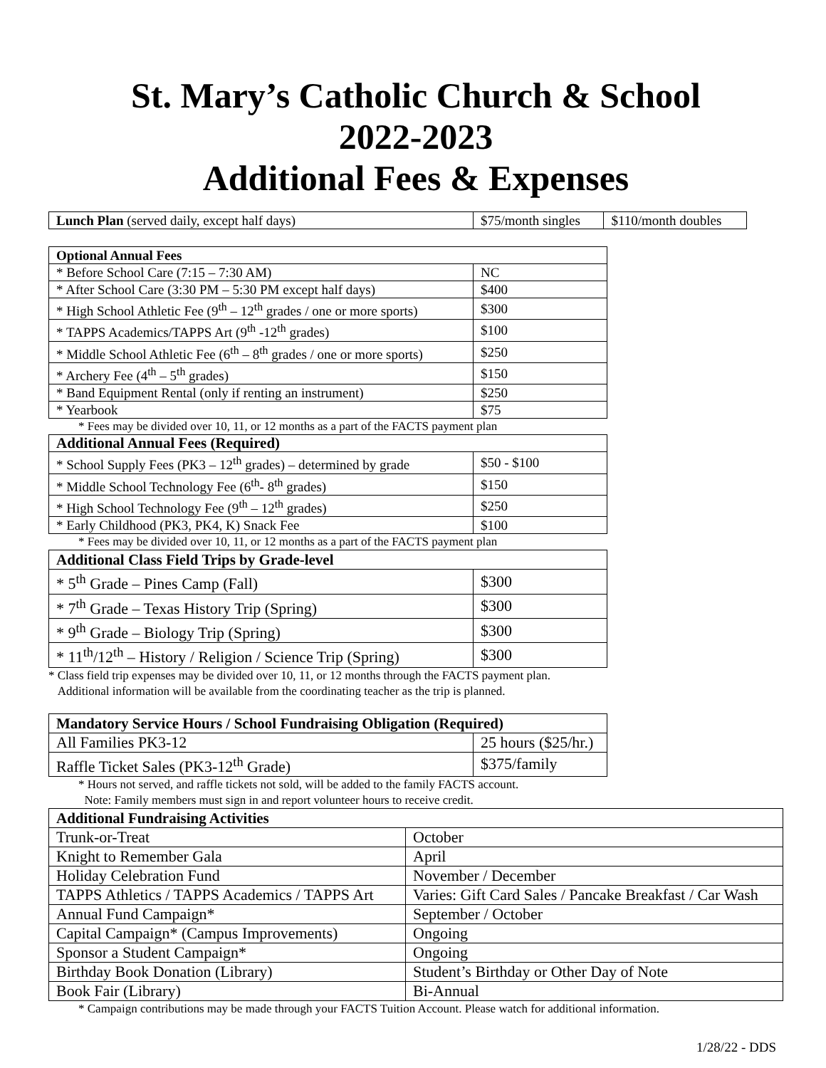St. Mary’s Catholic Church & School
2022-2023
Additional Fees & Expenses
| Lunch Plan (served daily, except half days) | $75/month singles | $110/month doubles |
| Optional Annual Fees | |
| --- | --- |
| * Before School Care (7:15 – 7:30 AM) | NC |
| * After School Care (3:30 PM – 5:30 PM except half days) | $400 |
| * High School Athletic Fee (9<sup>th</sup> – 12<sup>th</sup> grades / one or more sports) | $300 |
| * TAPPS Academics/TAPPS Art (9<sup>th</sup> -12<sup>th</sup> grades) | $100 |
| * Middle School Athletic Fee (6<sup>th</sup> – 8<sup>th</sup> grades / one or more sports) | $250 |
| * Archery Fee (4<sup>th</sup> – 5<sup>th</sup> grades) | $150 |
| * Band Equipment Rental (only if renting an instrument) | $250 |
| * Yearbook | $75 |
* Fees may be divided over 10, 11, or 12 months as a part of the FACTS payment plan
| Additional Annual Fees (Required) | |
| --- | --- |
| * School Supply Fees (PK3 – 12<sup>th</sup> grades) – determined by grade | $50 - $100 |
| * Middle School Technology Fee (6<sup>th</sup>- 8<sup>th</sup> grades) | $150 |
| * High School Technology Fee (9<sup>th</sup> – 12<sup>th</sup> grades) | $250 |
| * Early Childhood (PK3, PK4, K) Snack Fee | $100 |
* Fees may be divided over 10, 11, or 12 months as a part of the FACTS payment plan
| Additional Class Field Trips by Grade-level | |
| --- | --- |
| * 5<sup>th</sup> Grade – Pines Camp (Fall) | $300 |
| * 7<sup>th</sup> Grade – Texas History Trip (Spring) | $300 |
| * 9<sup>th</sup> Grade – Biology Trip (Spring) | $300 |
| * 11<sup>th</sup>/12<sup>th</sup> – History / Religion / Science Trip (Spring) | $300 |
* Class field trip expenses may be divided over 10, 11, or 12 months through the FACTS payment plan.
Additional information will be available from the coordinating teacher as the trip is planned.
| Mandatory Service Hours / School Fundraising Obligation (Required) | |
| --- | --- |
| All Families PK3-12 | 25 hours ($25/hr.) |
| Raffle Ticket Sales (PK3-12<sup>th</sup> Grade) | $375/family |
* Hours not served, and raffle tickets not sold, will be added to the family FACTS account.
Note: Family members must sign in and report volunteer hours to receive credit.
| Additional Fundraising Activities | |
| --- | --- |
| Trunk-or-Treat | October |
| Knight to Remember Gala | April |
| Holiday Celebration Fund | November / December |
| TAPPS Athletics / TAPPS Academics / TAPPS Art | Varies: Gift Card Sales / Pancake Breakfast / Car Wash |
| Annual Fund Campaign* | September / October |
| Capital Campaign* (Campus Improvements) | Ongoing |
| Sponsor a Student Campaign* | Ongoing |
| Birthday Book Donation (Library) | Student’s Birthday or Other Day of Note |
| Book Fair (Library) | Bi-Annual |
* Campaign contributions may be made through your FACTS Tuition Account. Please watch for additional information.
1/28/22 - DDS